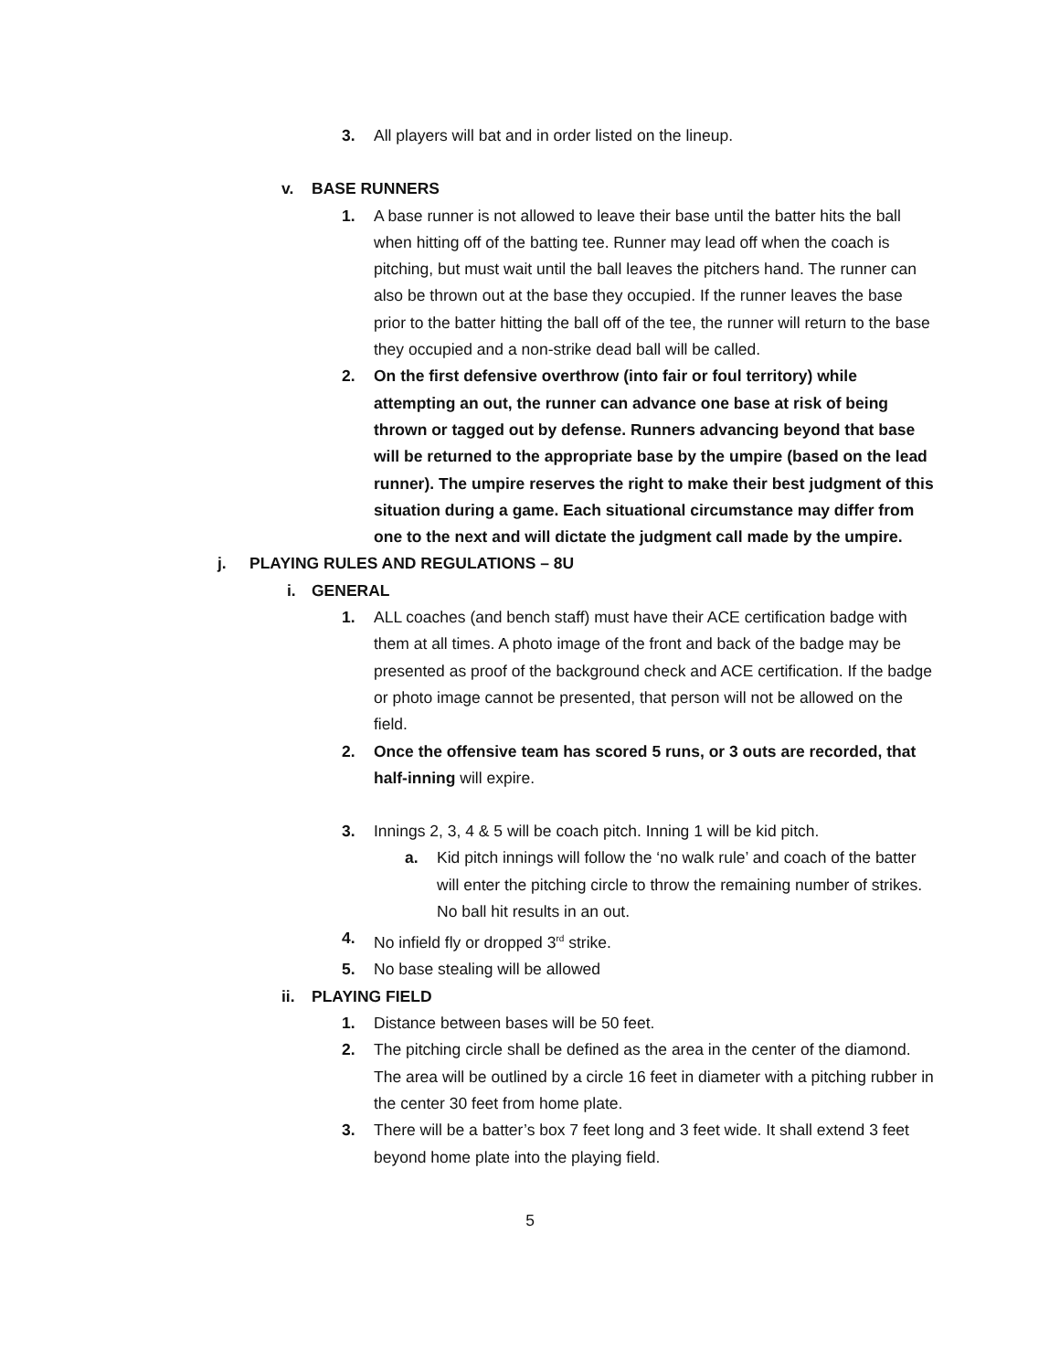3. All players will bat and in order listed on the lineup.
v. BASE RUNNERS
1. A base runner is not allowed to leave their base until the batter hits the ball when hitting off of the batting tee. Runner may lead off when the coach is pitching, but must wait until the ball leaves the pitchers hand. The runner can also be thrown out at the base they occupied. If the runner leaves the base prior to the batter hitting the ball off of the tee, the runner will return to the base they occupied and a non-strike dead ball will be called.
2. On the first defensive overthrow (into fair or foul territory) while attempting an out, the runner can advance one base at risk of being thrown or tagged out by defense. Runners advancing beyond that base will be returned to the appropriate base by the umpire (based on the lead runner). The umpire reserves the right to make their best judgment of this situation during a game. Each situational circumstance may differ from one to the next and will dictate the judgment call made by the umpire.
j. PLAYING RULES AND REGULATIONS – 8U
i. GENERAL
1. ALL coaches (and bench staff) must have their ACE certification badge with them at all times. A photo image of the front and back of the badge may be presented as proof of the background check and ACE certification. If the badge or photo image cannot be presented, that person will not be allowed on the field.
2. Once the offensive team has scored 5 runs, or 3 outs are recorded, that half-inning will expire.
3. Innings 2, 3, 4 & 5 will be coach pitch. Inning 1 will be kid pitch.
a. Kid pitch innings will follow the ‘no walk rule’ and coach of the batter will enter the pitching circle to throw the remaining number of strikes. No ball hit results in an out.
4. No infield fly or dropped 3<sup>rd</sup> strike.
5. No base stealing will be allowed
ii. PLAYING FIELD
1. Distance between bases will be 50 feet.
2. The pitching circle shall be defined as the area in the center of the diamond. The area will be outlined by a circle 16 feet in diameter with a pitching rubber in the center 30 feet from home plate.
3. There will be a batter’s box 7 feet long and 3 feet wide. It shall extend 3 feet beyond home plate into the playing field.
5